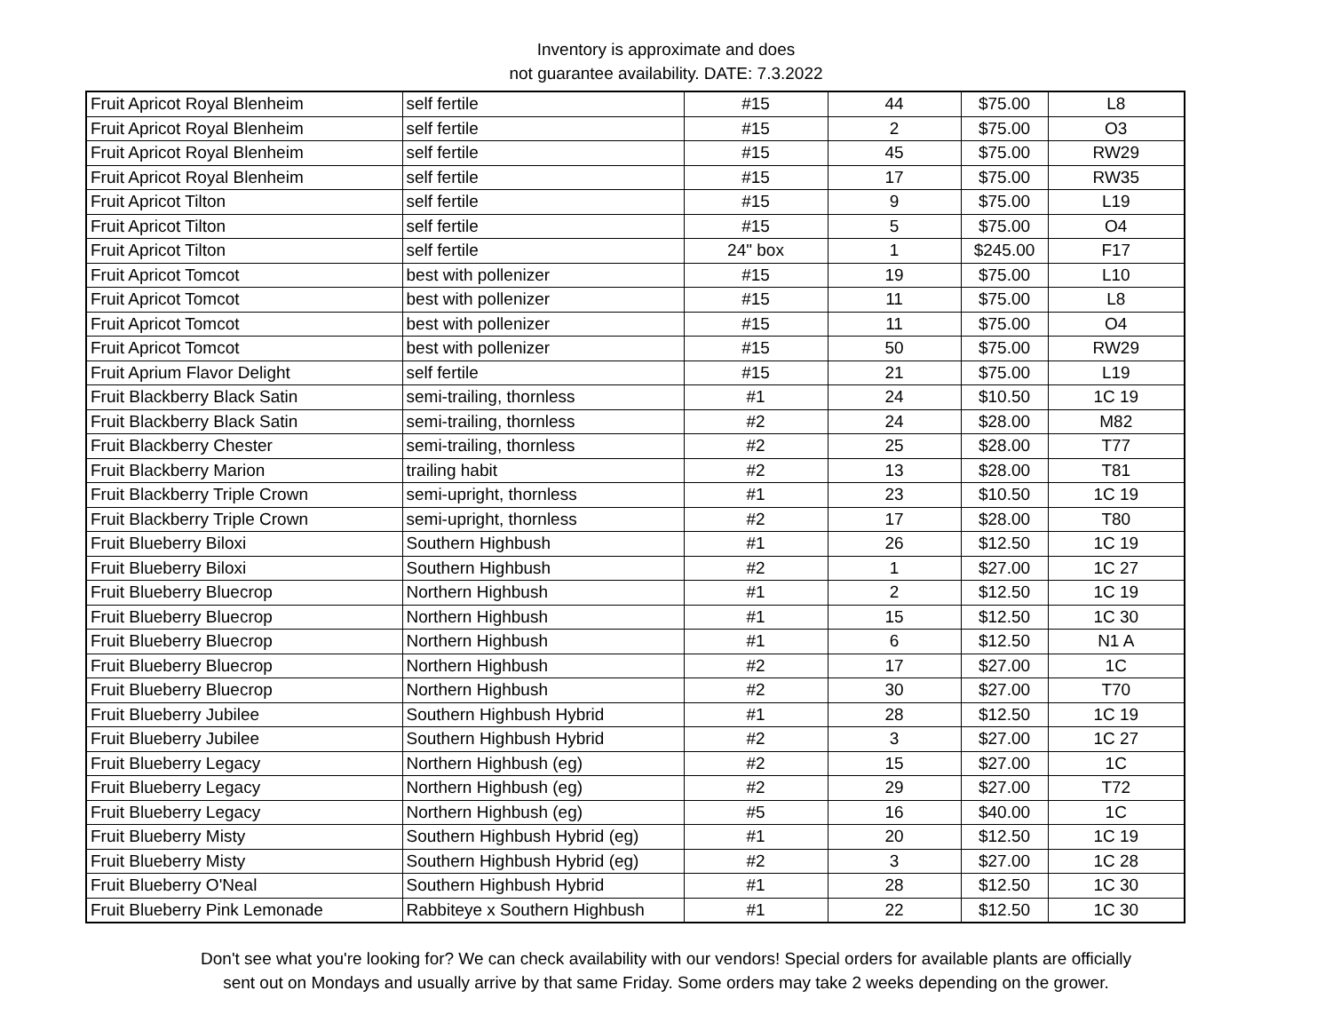Inventory is approximate and does
not guarantee availability. DATE: 7.3.2022
| Fruit Apricot Royal Blenheim | self fertile | #15 | 44 | $75.00 | L8 |
| Fruit Apricot Royal Blenheim | self fertile | #15 | 2 | $75.00 | O3 |
| Fruit Apricot Royal Blenheim | self fertile | #15 | 45 | $75.00 | RW29 |
| Fruit Apricot Royal Blenheim | self fertile | #15 | 17 | $75.00 | RW35 |
| Fruit Apricot Tilton | self fertile | #15 | 9 | $75.00 | L19 |
| Fruit Apricot Tilton | self fertile | #15 | 5 | $75.00 | O4 |
| Fruit Apricot Tilton | self fertile | 24" box | 1 | $245.00 | F17 |
| Fruit Apricot Tomcot | best with pollenizer | #15 | 19 | $75.00 | L10 |
| Fruit Apricot Tomcot | best with pollenizer | #15 | 11 | $75.00 | L8 |
| Fruit Apricot Tomcot | best with pollenizer | #15 | 11 | $75.00 | O4 |
| Fruit Apricot Tomcot | best with pollenizer | #15 | 50 | $75.00 | RW29 |
| Fruit Aprium Flavor Delight | self fertile | #15 | 21 | $75.00 | L19 |
| Fruit Blackberry Black Satin | semi-trailing, thornless | #1 | 24 | $10.50 | 1C 19 |
| Fruit Blackberry Black Satin | semi-trailing, thornless | #2 | 24 | $28.00 | M82 |
| Fruit Blackberry Chester | semi-trailing, thornless | #2 | 25 | $28.00 | T77 |
| Fruit Blackberry Marion | trailing habit | #2 | 13 | $28.00 | T81 |
| Fruit Blackberry Triple Crown | semi-upright, thornless | #1 | 23 | $10.50 | 1C 19 |
| Fruit Blackberry Triple Crown | semi-upright, thornless | #2 | 17 | $28.00 | T80 |
| Fruit Blueberry Biloxi | Southern Highbush | #1 | 26 | $12.50 | 1C 19 |
| Fruit Blueberry Biloxi | Southern Highbush | #2 | 1 | $27.00 | 1C 27 |
| Fruit Blueberry Bluecrop | Northern Highbush | #1 | 2 | $12.50 | 1C 19 |
| Fruit Blueberry Bluecrop | Northern Highbush | #1 | 15 | $12.50 | 1C 30 |
| Fruit Blueberry Bluecrop | Northern Highbush | #1 | 6 | $12.50 | N1 A |
| Fruit Blueberry Bluecrop | Northern Highbush | #2 | 17 | $27.00 | 1C |
| Fruit Blueberry Bluecrop | Northern Highbush | #2 | 30 | $27.00 | T70 |
| Fruit Blueberry Jubilee | Southern Highbush Hybrid | #1 | 28 | $12.50 | 1C 19 |
| Fruit Blueberry Jubilee | Southern Highbush Hybrid | #2 | 3 | $27.00 | 1C 27 |
| Fruit Blueberry Legacy | Northern Highbush (eg) | #2 | 15 | $27.00 | 1C |
| Fruit Blueberry Legacy | Northern Highbush (eg) | #2 | 29 | $27.00 | T72 |
| Fruit Blueberry Legacy | Northern Highbush (eg) | #5 | 16 | $40.00 | 1C |
| Fruit Blueberry Misty | Southern Highbush Hybrid (eg) | #1 | 20 | $12.50 | 1C 19 |
| Fruit Blueberry Misty | Southern Highbush Hybrid (eg) | #2 | 3 | $27.00 | 1C 28 |
| Fruit Blueberry O'Neal | Southern Highbush Hybrid | #1 | 28 | $12.50 | 1C 30 |
| Fruit Blueberry Pink Lemonade | Rabbiteye x Southern Highbush | #1 | 22 | $12.50 | 1C 30 |
Don't see what you're looking for? We can check availability with our vendors! Special orders for available plants are officially
sent out on Mondays and usually arrive by that same Friday. Some orders may take 2 weeks depending on the grower.